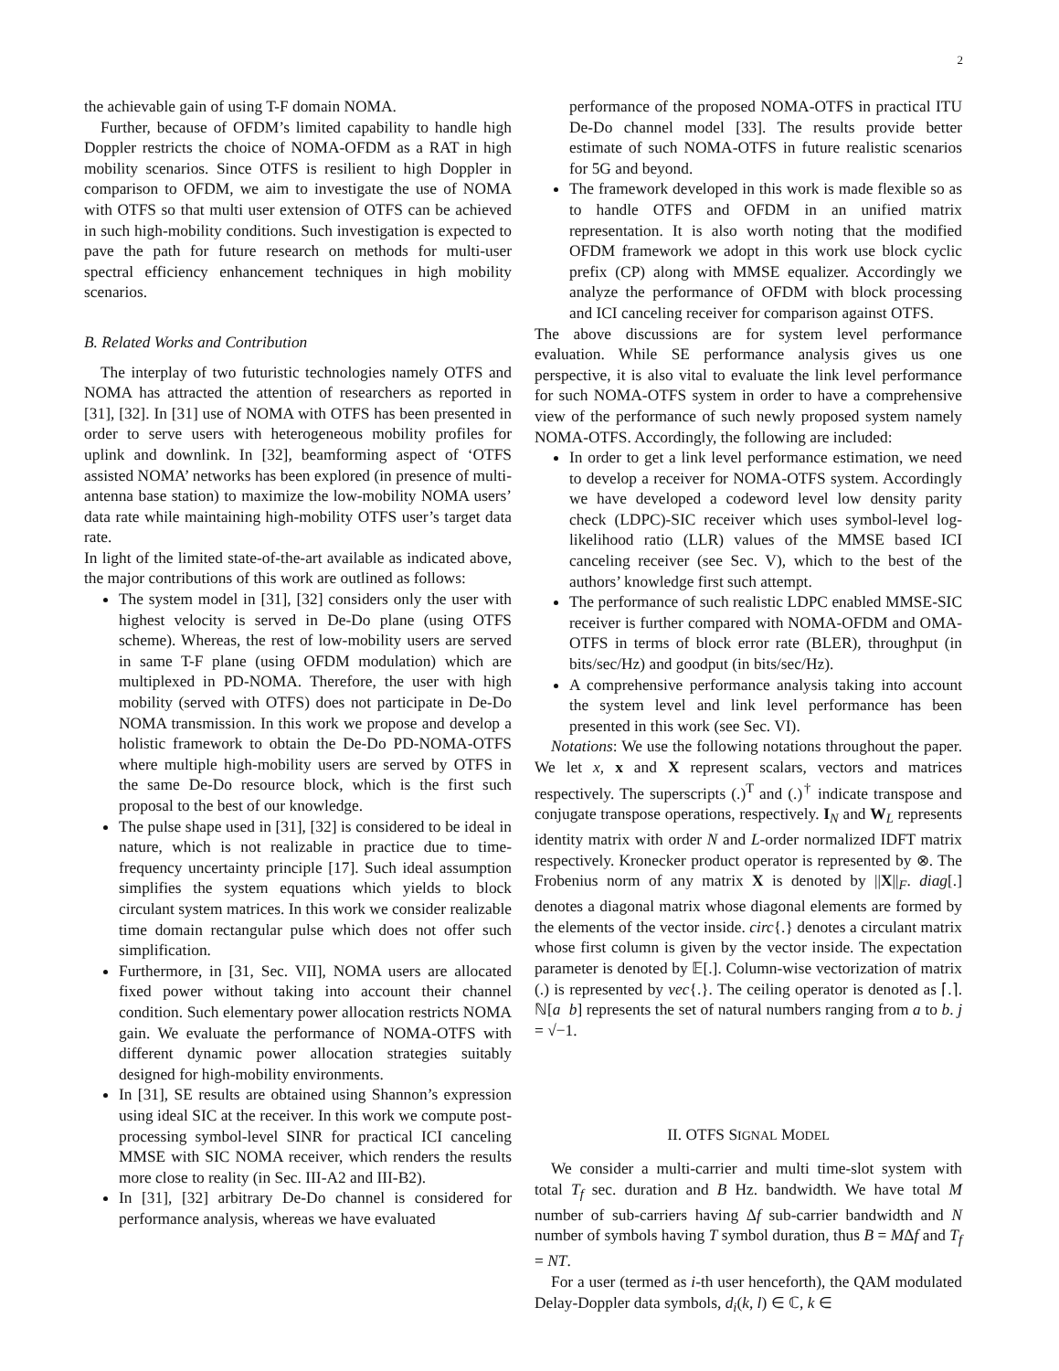2
the achievable gain of using T-F domain NOMA.
Further, because of OFDM’s limited capability to handle high Doppler restricts the choice of NOMA-OFDM as a RAT in high mobility scenarios. Since OTFS is resilient to high Doppler in comparison to OFDM, we aim to investigate the use of NOMA with OTFS so that multi user extension of OTFS can be achieved in such high-mobility conditions. Such investigation is expected to pave the path for future research on methods for multi-user spectral efficiency enhancement techniques in high mobility scenarios.
B. Related Works and Contribution
The interplay of two futuristic technologies namely OTFS and NOMA has attracted the attention of researchers as reported in [31], [32]. In [31] use of NOMA with OTFS has been presented in order to serve users with heterogeneous mobility profiles for uplink and downlink. In [32], beamforming aspect of ‘OTFS assisted NOMA’ networks has been explored (in presence of multi-antenna base station) to maximize the low-mobility NOMA users’ data rate while maintaining high-mobility OTFS user’s target data rate.
In light of the limited state-of-the-art available as indicated above, the major contributions of this work are outlined as follows:
The system model in [31], [32] considers only the user with highest velocity is served in De-Do plane (using OTFS scheme). Whereas, the rest of low-mobility users are served in same T-F plane (using OFDM modulation) which are multiplexed in PD-NOMA. Therefore, the user with high mobility (served with OTFS) does not participate in De-Do NOMA transmission. In this work we propose and develop a holistic framework to obtain the De-Do PD-NOMA-OTFS where multiple high-mobility users are served by OTFS in the same De-Do resource block, which is the first such proposal to the best of our knowledge.
The pulse shape used in [31], [32] is considered to be ideal in nature, which is not realizable in practice due to time-frequency uncertainty principle [17]. Such ideal assumption simplifies the system equations which yields to block circulant system matrices. In this work we consider realizable time domain rectangular pulse which does not offer such simplification.
Furthermore, in [31, Sec. VII], NOMA users are allocated fixed power without taking into account their channel condition. Such elementary power allocation restricts NOMA gain. We evaluate the performance of NOMA-OTFS with different dynamic power allocation strategies suitably designed for high-mobility environments.
In [31], SE results are obtained using Shannon’s expression using ideal SIC at the receiver. In this work we compute post-processing symbol-level SINR for practical ICI canceling MMSE with SIC NOMA receiver, which renders the results more close to reality (in Sec. III-A2 and III-B2).
In [31], [32] arbitrary De-Do channel is considered for performance analysis, whereas we have evaluated
performance of the proposed NOMA-OTFS in practical ITU De-Do channel model [33]. The results provide better estimate of such NOMA-OTFS in future realistic scenarios for 5G and beyond.
The framework developed in this work is made flexible so as to handle OTFS and OFDM in an unified matrix representation. It is also worth noting that the modified OFDM framework we adopt in this work use block cyclic prefix (CP) along with MMSE equalizer. Accordingly we analyze the performance of OFDM with block processing and ICI canceling receiver for comparison against OTFS.
The above discussions are for system level performance evaluation. While SE performance analysis gives us one perspective, it is also vital to evaluate the link level performance for such NOMA-OTFS system in order to have a comprehensive view of the performance of such newly proposed system namely NOMA-OTFS. Accordingly, the following are included:
In order to get a link level performance estimation, we need to develop a receiver for NOMA-OTFS system. Accordingly we have developed a codeword level low density parity check (LDPC)-SIC receiver which uses symbol-level log-likelihood ratio (LLR) values of the MMSE based ICI canceling receiver (see Sec. V), which to the best of the authors’ knowledge first such attempt.
The performance of such realistic LDPC enabled MMSE-SIC receiver is further compared with NOMA-OFDM and OMA-OTFS in terms of block error rate (BLER), throughput (in bits/sec/Hz) and goodput (in bits/sec/Hz).
A comprehensive performance analysis taking into account the system level and link level performance has been presented in this work (see Sec. VI).
Notations: We use the following notations throughout the paper. We let x, x and X represent scalars, vectors and matrices respectively. The superscripts (.)<sup>T</sup> and (.)<sup>†</sup> indicate transpose and conjugate transpose operations, respectively. I<sub>N</sub> and W<sub>L</sub> represents identity matrix with order N and L-order normalized IDFT matrix respectively. Kronecker product operator is represented by ⊗. The Frobenius norm of any matrix X is denoted by ||X||<sub>F</sub>. diag[.] denotes a diagonal matrix whose diagonal elements are formed by the elements of the vector inside. circ{.} denotes a circulant matrix whose first column is given by the vector inside. The expectation parameter is denoted by 𝔼[.]. Column-wise vectorization of matrix (.) is represented by vec{.}. The ceiling operator is denoted as ⌈.⌉. ℕ[a b] represents the set of natural numbers ranging from a to b. j = √−1.
II. OTFS SIGNAL MODEL
We consider a multi-carrier and multi time-slot system with total T<sub>f</sub> sec. duration and B Hz. bandwidth. We have total M number of sub-carriers having Δf sub-carrier bandwidth and N number of symbols having T symbol duration, thus B = MΔf and T<sub>f</sub> = NT.
For a user (termed as i-th user henceforth), the QAM modulated Delay-Doppler data symbols, d<sub>i</sub>(k, l) ∈ ℂ, k ∈